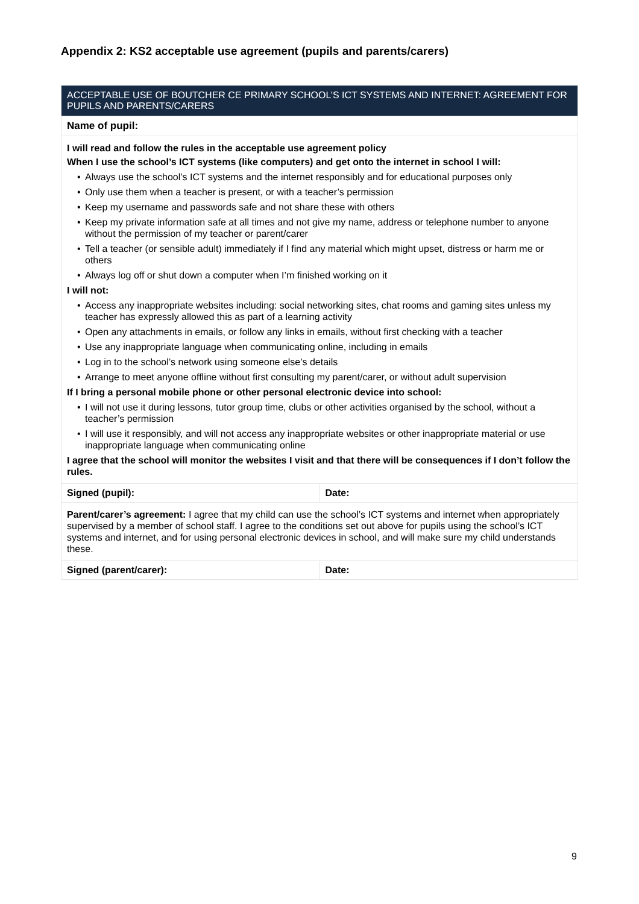Appendix 2: KS2 acceptable use agreement (pupils and parents/carers)
| ACCEPTABLE USE OF BOUTCHER CE PRIMARY SCHOOL’S ICT SYSTEMS AND INTERNET: AGREEMENT FOR PUPILS AND PARENTS/CARERS | |
| --- | --- |
| Name of pupil: | |
| I will read and follow the rules in the acceptable use agreement policy When I use the school’s ICT systems (like computers) and get onto the internet in school I will: • Always use the school’s ICT systems and the internet responsibly and for educational purposes only • Only use them when a teacher is present, or with a teacher’s permission • Keep my username and passwords safe and not share these with others • Keep my private information safe at all times and not give my name, address or telephone number to anyone without the permission of my teacher or parent/carer • Tell a teacher (or sensible adult) immediately if I find any material which might upset, distress or harm me or others • Always log off or shut down a computer when I’m finished working on it I will not: • Access any inappropriate websites including: social networking sites, chat rooms and gaming sites unless my teacher has expressly allowed this as part of a learning activity • Open any attachments in emails, or follow any links in emails, without first checking with a teacher • Use any inappropriate language when communicating online, including in emails • Log in to the school’s network using someone else’s details • Arrange to meet anyone offline without first consulting my parent/carer, or without adult supervision If I bring a personal mobile phone or other personal electronic device into school: • I will not use it during lessons, tutor group time, clubs or other activities organised by the school, without a teacher’s permission • I will use it responsibly, and will not access any inappropriate websites or other inappropriate material or use inappropriate language when communicating online I agree that the school will monitor the websites I visit and that there will be consequences if I don’t follow the rules. | |
| Signed (pupil): | Date: |
| Parent/carer’s agreement: I agree that my child can use the school’s ICT systems and internet when appropriately supervised by a member of school staff. I agree to the conditions set out above for pupils using the school’s ICT systems and internet, and for using personal electronic devices in school, and will make sure my child understands these. | |
| Signed (parent/carer): | Date: |
9